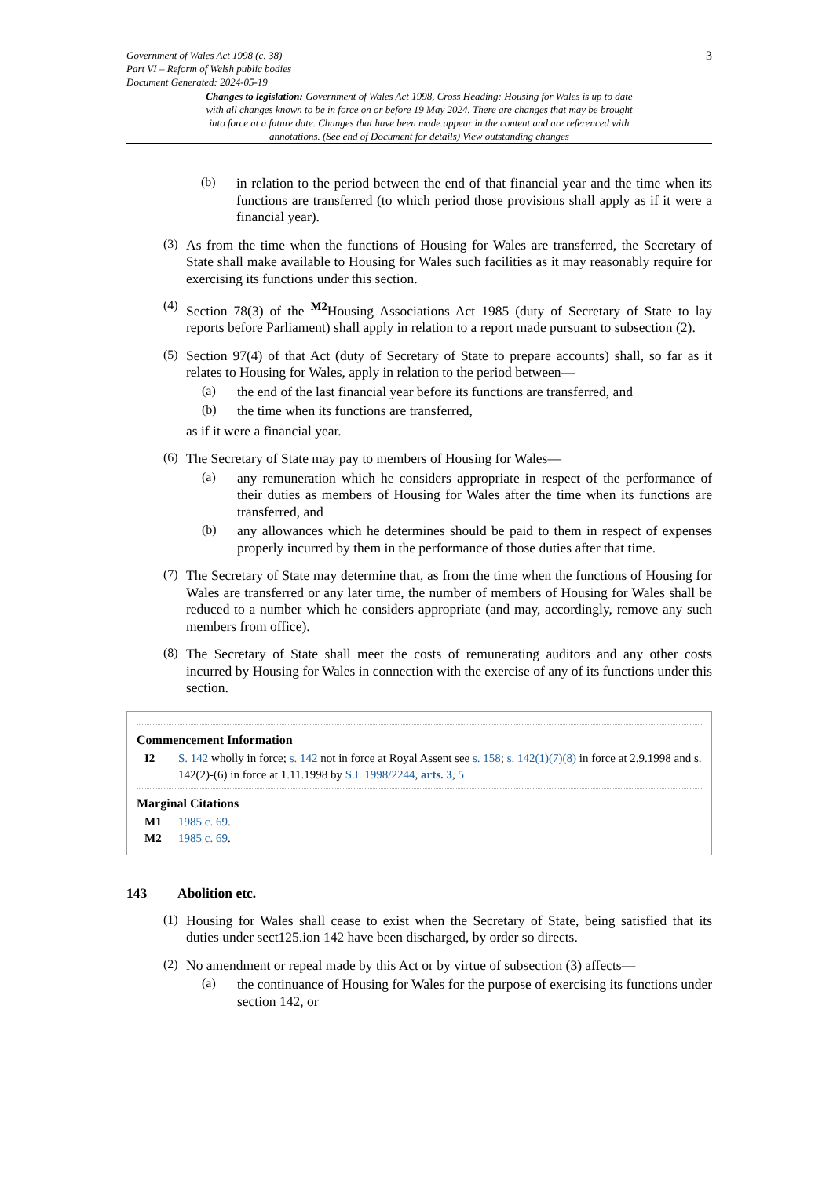Government of Wales Act 1998 (c. 38)
Part VI – Reform of Welsh public bodies
Document Generated: 2024-05-19
3
Changes to legislation: Government of Wales Act 1998, Cross Heading: Housing for Wales is up to date with all changes known to be in force on or before 19 May 2024. There are changes that may be brought into force at a future date. Changes that have been made appear in the content and are referenced with annotations. (See end of Document for details) View outstanding changes
(b)
in relation to the period between the end of that financial year and the time when its functions are transferred (to which period those provisions shall apply as if it were a financial year).
(3)
As from the time when the functions of Housing for Wales are transferred, the Secretary of State shall make available to Housing for Wales such facilities as it may reasonably require for exercising its functions under this section.
(4)
Section 78(3) of the <sup>M2</sup>Housing Associations Act 1985 (duty of Secretary of State to lay reports before Parliament) shall apply in relation to a report made pursuant to subsection (2).
(5)
Section 97(4) of that Act (duty of Secretary of State to prepare accounts) shall, so far as it relates to Housing for Wales, apply in relation to the period between—
(a)
the end of the last financial year before its functions are transferred, and
(b)
the time when its functions are transferred,
as if it were a financial year.
(6)
The Secretary of State may pay to members of Housing for Wales—
(a)
any remuneration which he considers appropriate in respect of the performance of their duties as members of Housing for Wales after the time when its functions are transferred, and
(b)
any allowances which he determines should be paid to them in respect of expenses properly incurred by them in the performance of those duties after that time.
(7)
The Secretary of State may determine that, as from the time when the functions of Housing for Wales are transferred or any later time, the number of members of Housing for Wales shall be reduced to a number which he considers appropriate (and may, accordingly, remove any such members from office).
(8)
The Secretary of State shall meet the costs of remunerating auditors and any other costs incurred by Housing for Wales in connection with the exercise of any of its functions under this section.
Commencement Information
I2 S. 142 wholly in force; s. 142 not in force at Royal Assent see s. 158; s. 142(1)(7)(8) in force at 2.9.1998 and s. 142(2)-(6) in force at 1.11.1998 by S.I. 1998/2244, arts. 3, 5
Marginal Citations
M1 1985 c. 69.
M2 1985 c. 69.
143 Abolition etc.
(1)
Housing for Wales shall cease to exist when the Secretary of State, being satisfied that its duties under sect125.ion 142 have been discharged, by order so directs.
(2)
No amendment or repeal made by this Act or by virtue of subsection (3) affects—
(a)
the continuance of Housing for Wales for the purpose of exercising its functions under section 142, or